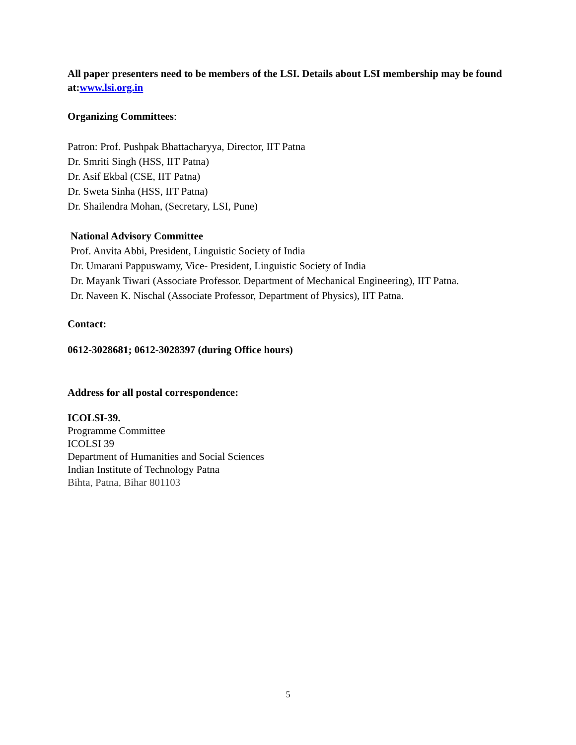All paper presenters need to be members of the LSI. Details about LSI membership may be found at: www.lsi.org.in
Organizing Committees:
Patron: Prof. Pushpak Bhattacharyya, Director, IIT Patna
Dr. Smriti Singh (HSS, IIT Patna)
Dr. Asif Ekbal (CSE, IIT Patna)
Dr. Sweta Sinha (HSS, IIT Patna)
Dr. Shailendra Mohan, (Secretary, LSI, Pune)
National Advisory Committee
Prof. Anvita Abbi, President, Linguistic Society of India
Dr. Umarani Pappuswamy, Vice- President, Linguistic Society of India
Dr. Mayank Tiwari (Associate Professor. Department of Mechanical Engineering), IIT Patna.
Dr. Naveen K. Nischal (Associate Professor, Department of Physics), IIT Patna.
Contact:
0612-3028681; 0612-3028397 (during Office hours)
Address for all postal correspondence:
ICOLSI-39.
Programme Committee
ICOLSI 39
Department of Humanities and Social Sciences
Indian Institute of Technology Patna
Bihta, Patna, Bihar 801103
5